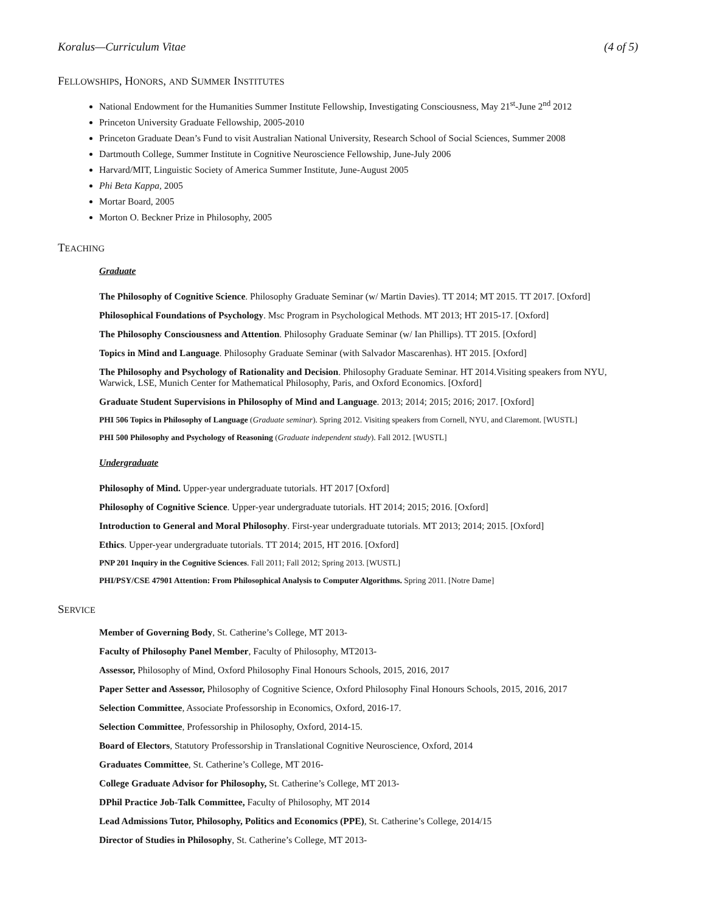Koralus—Curriculum Vitae (4 of 5)
FELLOWSHIPS, HONORS, AND SUMMER INSTITUTES
National Endowment for the Humanities Summer Institute Fellowship, Investigating Consciousness, May 21<sup>st</sup>-June 2<sup>nd</sup> 2012
Princeton University Graduate Fellowship, 2005-2010
Princeton Graduate Dean’s Fund to visit Australian National University, Research School of Social Sciences, Summer 2008
Dartmouth College, Summer Institute in Cognitive Neuroscience Fellowship, June-July 2006
Harvard/MIT, Linguistic Society of America Summer Institute, June-August 2005
Phi Beta Kappa, 2005
Mortar Board, 2005
Morton O. Beckner Prize in Philosophy, 2005
TEACHING
Graduate
The Philosophy of Cognitive Science. Philosophy Graduate Seminar (w/ Martin Davies). TT 2014; MT 2015. TT 2017. [Oxford]
Philosophical Foundations of Psychology. Msc Program in Psychological Methods. MT 2013; HT 2015-17. [Oxford]
The Philosophy Consciousness and Attention. Philosophy Graduate Seminar (w/ Ian Phillips). TT 2015. [Oxford]
Topics in Mind and Language. Philosophy Graduate Seminar (with Salvador Mascarenhas). HT 2015. [Oxford]
The Philosophy and Psychology of Rationality and Decision. Philosophy Graduate Seminar. HT 2014.Visiting speakers from NYU, Warwick, LSE, Munich Center for Mathematical Philosophy, Paris, and Oxford Economics. [Oxford]
Graduate Student Supervisions in Philosophy of Mind and Language. 2013; 2014; 2015; 2016; 2017. [Oxford]
PHI 506 Topics in Philosophy of Language (Graduate seminar). Spring 2012. Visiting speakers from Cornell, NYU, and Claremont. [WUSTL]
PHI 500 Philosophy and Psychology of Reasoning (Graduate independent study). Fall 2012. [WUSTL]
Undergraduate
Philosophy of Mind. Upper-year undergraduate tutorials. HT 2017 [Oxford]
Philosophy of Cognitive Science. Upper-year undergraduate tutorials. HT 2014; 2015; 2016. [Oxford]
Introduction to General and Moral Philosophy. First-year undergraduate tutorials. MT 2013; 2014; 2015. [Oxford]
Ethics. Upper-year undergraduate tutorials. TT 2014; 2015, HT 2016. [Oxford]
PNP 201 Inquiry in the Cognitive Sciences. Fall 2011; Fall 2012; Spring 2013. [WUSTL]
PHI/PSY/CSE 47901 Attention: From Philosophical Analysis to Computer Algorithms. Spring 2011. [Notre Dame]
SERVICE
Member of Governing Body, St. Catherine’s College, MT 2013-
Faculty of Philosophy Panel Member, Faculty of Philosophy, MT2013-
Assessor, Philosophy of Mind, Oxford Philosophy Final Honours Schools, 2015, 2016, 2017
Paper Setter and Assessor, Philosophy of Cognitive Science, Oxford Philosophy Final Honours Schools, 2015, 2016, 2017
Selection Committee, Associate Professorship in Economics, Oxford, 2016-17.
Selection Committee, Professorship in Philosophy, Oxford, 2014-15.
Board of Electors, Statutory Professorship in Translational Cognitive Neuroscience, Oxford, 2014
Graduates Committee, St. Catherine’s College, MT 2016-
College Graduate Advisor for Philosophy, St. Catherine’s College, MT 2013-
DPhil Practice Job-Talk Committee, Faculty of Philosophy, MT 2014
Lead Admissions Tutor, Philosophy, Politics and Economics (PPE), St. Catherine’s College, 2014/15
Director of Studies in Philosophy, St. Catherine’s College, MT 2013-